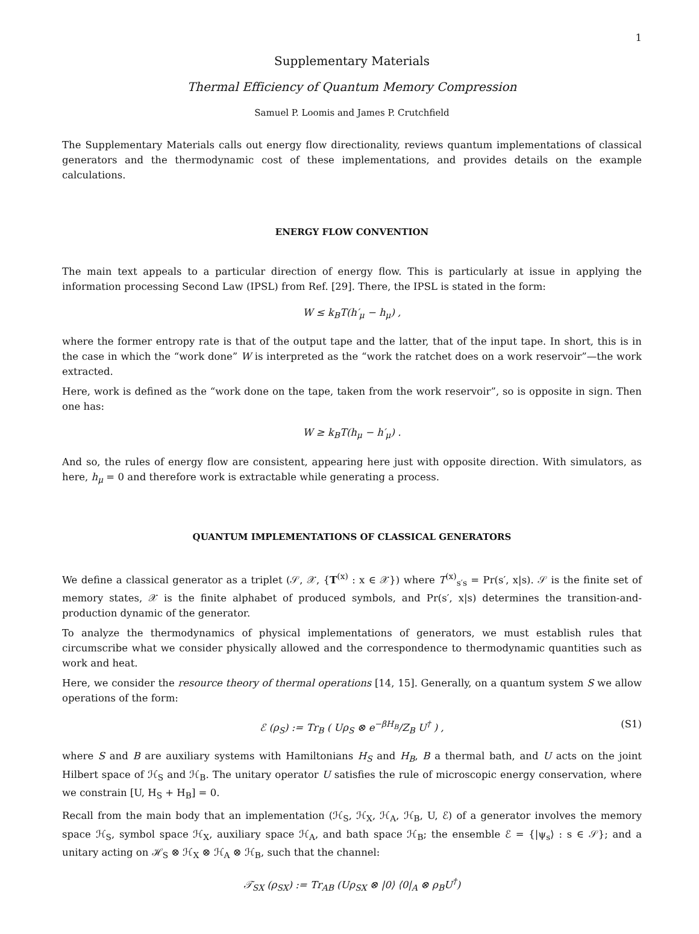1
Supplementary Materials
Thermal Efficiency of Quantum Memory Compression
Samuel P. Loomis and James P. Crutchfield
The Supplementary Materials calls out energy flow directionality, reviews quantum implementations of classical generators and the thermodynamic cost of these implementations, and provides details on the example calculations.
ENERGY FLOW CONVENTION
The main text appeals to a particular direction of energy flow. This is particularly at issue in applying the information processing Second Law (IPSL) from Ref. [29]. There, the IPSL is stated in the form:
W ≤ k<sub>B</sub>T(h′<sub>μ</sub> − h<sub>μ</sub>) ,
where the former entropy rate is that of the output tape and the latter, that of the input tape. In short, this is in the case in which the “work done” W is interpreted as the “work the ratchet does on a work reservoir”—the work extracted.
Here, work is defined as the “work done on the tape, taken from the work reservoir”, so is opposite in sign. Then one has:
W ≥ k<sub>B</sub>T(h<sub>μ</sub> − h′<sub>μ</sub>) .
And so, the rules of energy flow are consistent, appearing here just with opposite direction. With simulators, as here, h<sub>μ</sub> = 0 and therefore work is extractable while generating a process.
QUANTUM IMPLEMENTATIONS OF CLASSICAL GENERATORS
We define a classical generator as a triplet (𝒮, 𝒳, {T<sup>(x)</sup> : x ∈ 𝒳}) where T<sup>(x)</sup><sub>s′s</sub> = Pr(s′, x|s). 𝒮 is the finite set of memory states, 𝒳 is the finite alphabet of produced symbols, and Pr(s′, x|s) determines the transition-and-production dynamic of the generator.
To analyze the thermodynamics of physical implementations of generators, we must establish rules that circumscribe what we consider physically allowed and the correspondence to thermodynamic quantities such as work and heat.
Here, we consider the resource theory of thermal operations [14, 15]. Generally, on a quantum system S we allow operations of the form:
ℰ (ρ<sub>S</sub>) := Tr<sub>B</sub> ( Uρ<sub>S</sub> ⊗ e<sup>−βH<sub>B</sub></sup>/Z<sub>B</sub> U<sup>†</sup> ) , (S1)
where S and B are auxiliary systems with Hamiltonians H<sub>S</sub> and H<sub>B</sub>, B a thermal bath, and U acts on the joint Hilbert space of ℋ<sub>S</sub> and ℋ<sub>B</sub>. The unitary operator U satisfies the rule of microscopic energy conservation, where we constrain [U, H<sub>S</sub> + H<sub>B</sub>] = 0.
Recall from the main body that an implementation (ℋ<sub>S</sub>, ℋ<sub>X</sub>, ℋ<sub>A</sub>, ℋ<sub>B</sub>, U, ℰ) of a generator involves the memory space ℋ<sub>S</sub>, symbol space ℋ<sub>X</sub>, auxiliary space ℋ<sub>A</sub>, and bath space ℋ<sub>B</sub>; the ensemble ℰ = {|ψ<sub>s</sub>⟩ : s ∈ 𝒮}; and a unitary acting on ℋ<sub>S</sub> ⊗ ℋ<sub>X</sub> ⊗ ℋ<sub>A</sub> ⊗ ℋ<sub>B</sub>, such that the channel:
𝒯<sub>SX</sub> (ρ<sub>SX</sub>) := Tr<sub>AB</sub> (Uρ<sub>SX</sub> ⊗ |0⟩ ⟨0|<sub>A</sub> ⊗ ρ<sub>B</sub>U<sup>†</sup>)